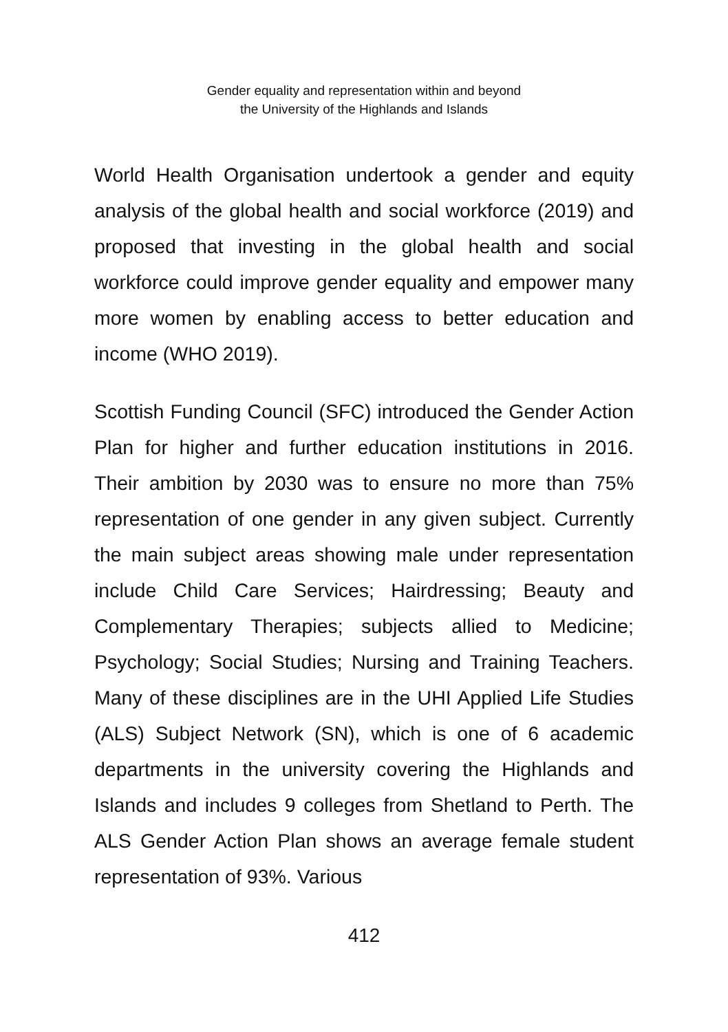Gender equality and representation within and beyond
the University of the Highlands and Islands
World Health Organisation undertook a gender and equity analysis of the global health and social workforce (2019) and proposed that investing in the global health and social workforce could improve gender equality and empower many more women by enabling access to better education and income (WHO 2019).
Scottish Funding Council (SFC) introduced the Gender Action Plan for higher and further education institutions in 2016. Their ambition by 2030 was to ensure no more than 75% representation of one gender in any given subject. Currently the main subject areas showing male under representation include Child Care Services; Hairdressing; Beauty and Complementary Therapies; subjects allied to Medicine; Psychology; Social Studies; Nursing and Training Teachers. Many of these disciplines are in the UHI Applied Life Studies (ALS) Subject Network (SN), which is one of 6 academic departments in the university covering the Highlands and Islands and includes 9 colleges from Shetland to Perth. The ALS Gender Action Plan shows an average female student representation of 93%. Various
412